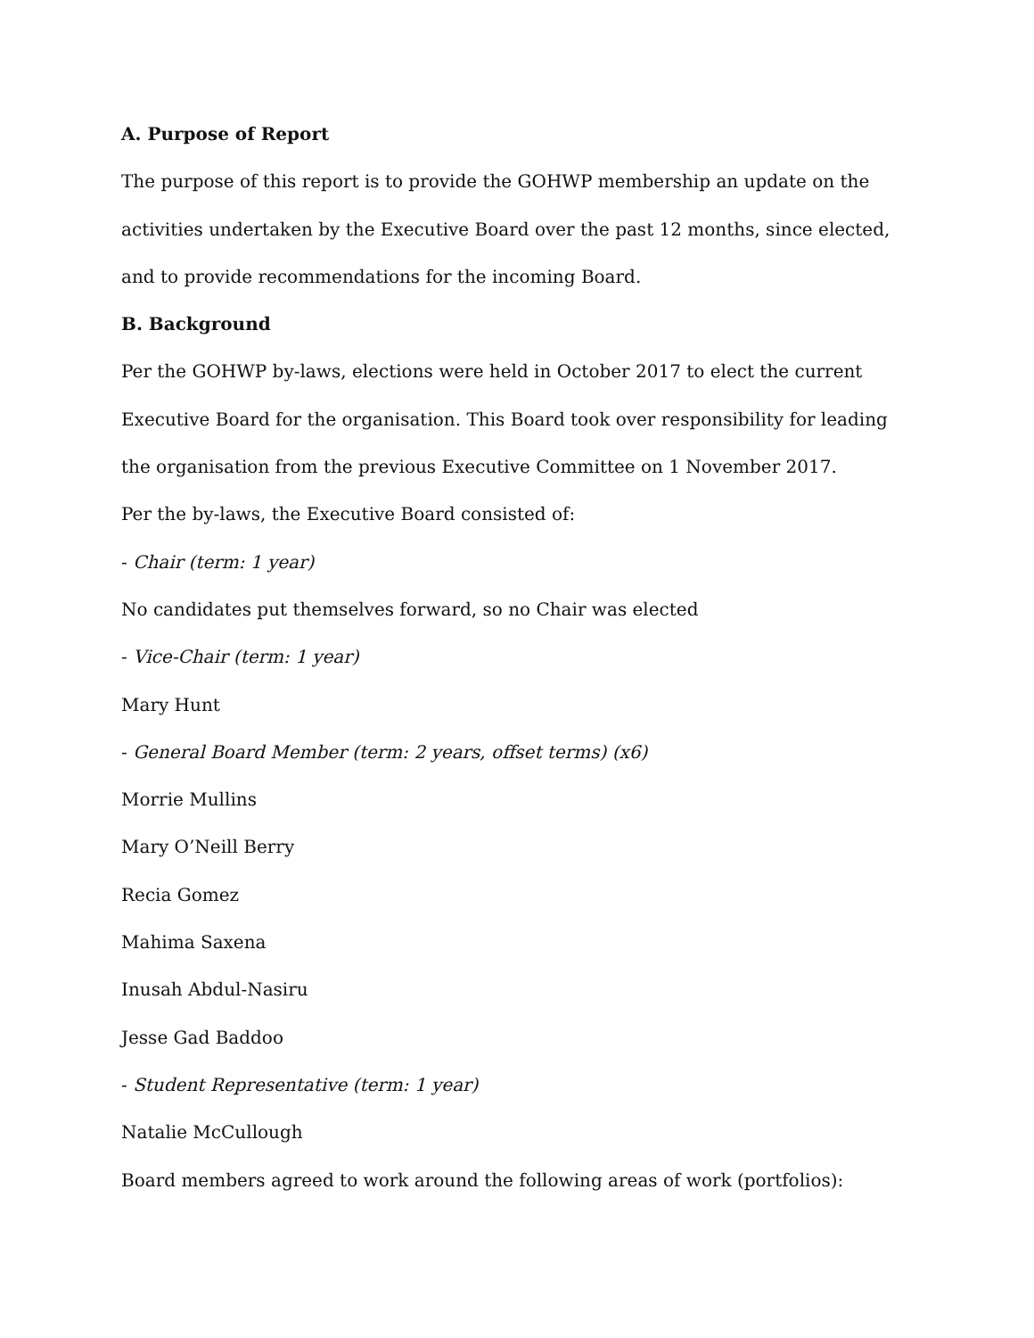A. Purpose of Report
The purpose of this report is to provide the GOHWP membership an update on the activities undertaken by the Executive Board over the past 12 months, since elected, and to provide recommendations for the incoming Board.
B. Background
Per the GOHWP by-laws, elections were held in October 2017 to elect the current Executive Board for the organisation. This Board took over responsibility for leading the organisation from the previous Executive Committee on 1 November 2017.
Per the by-laws, the Executive Board consisted of:
- Chair (term: 1 year)
No candidates put themselves forward, so no Chair was elected
- Vice-Chair (term: 1 year)
Mary Hunt
- General Board Member (term: 2 years, offset terms) (x6)
Morrie Mullins
Mary O’Neill Berry
Recia Gomez
Mahima Saxena
Inusah Abdul-Nasiru
Jesse Gad Baddoo
- Student Representative (term: 1 year)
Natalie McCullough
Board members agreed to work around the following areas of work (portfolios):